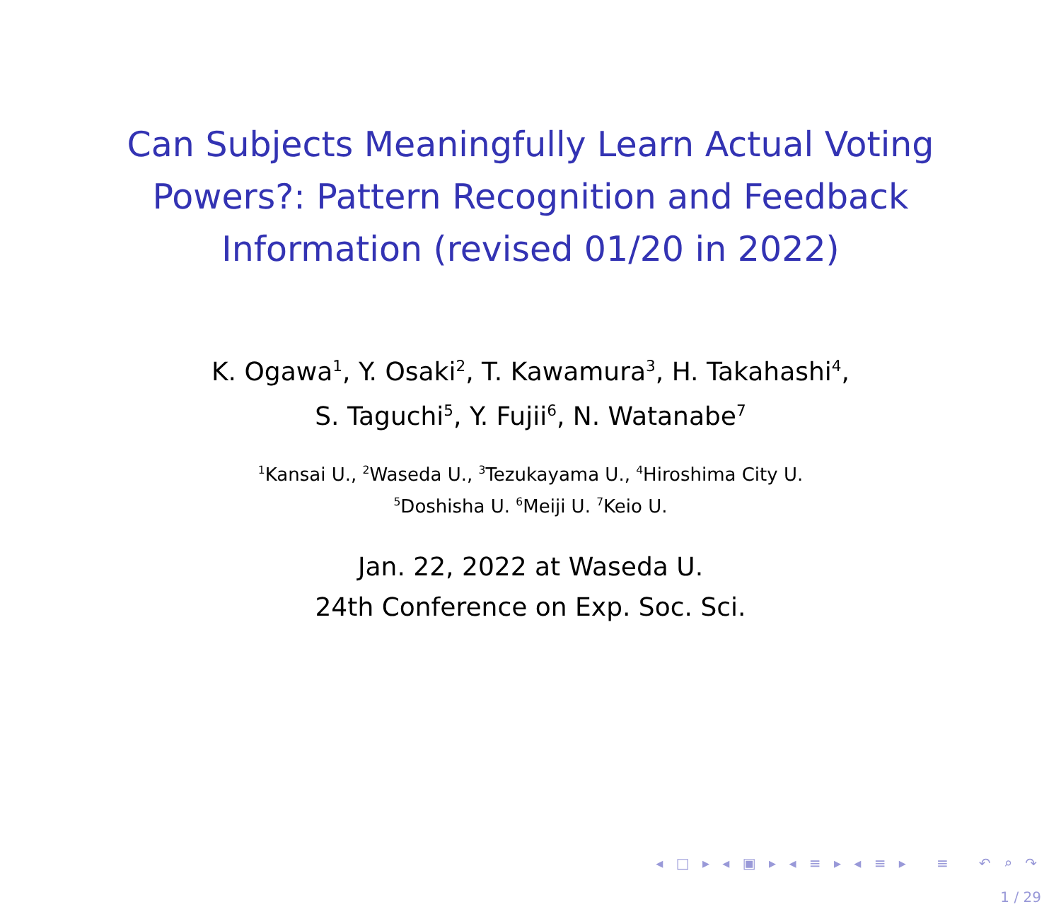Can Subjects Meaningfully Learn Actual Voting Powers?: Pattern Recognition and Feedback Information (revised 01/20 in 2022)
K. Ogawa<sup>1</sup>, Y. Osaki<sup>2</sup>, T. Kawamura<sup>3</sup>, H. Takahashi<sup>4</sup>,
S. Taguchi<sup>5</sup>, Y. Fujii<sup>6</sup>, N. Watanabe<sup>7</sup>
<sup>1</sup> Kansai U., <sup>2</sup>Waseda U., <sup>3</sup>Tezukayama U., <sup>4</sup>Hiroshima City U.
<sup>5</sup> Doshisha U. <sup>6</sup>Meiji U. <sup>7</sup>Keio U.
Jan. 22, 2022 at Waseda U.
24th Conference on Exp. Soc. Sci.
◂ □ ▸ ◂ ▣ ▸ ◂ ≡ ▸ ◂ ≡ ▸ ≡ ↶ ⌕ ↷
1 / 29